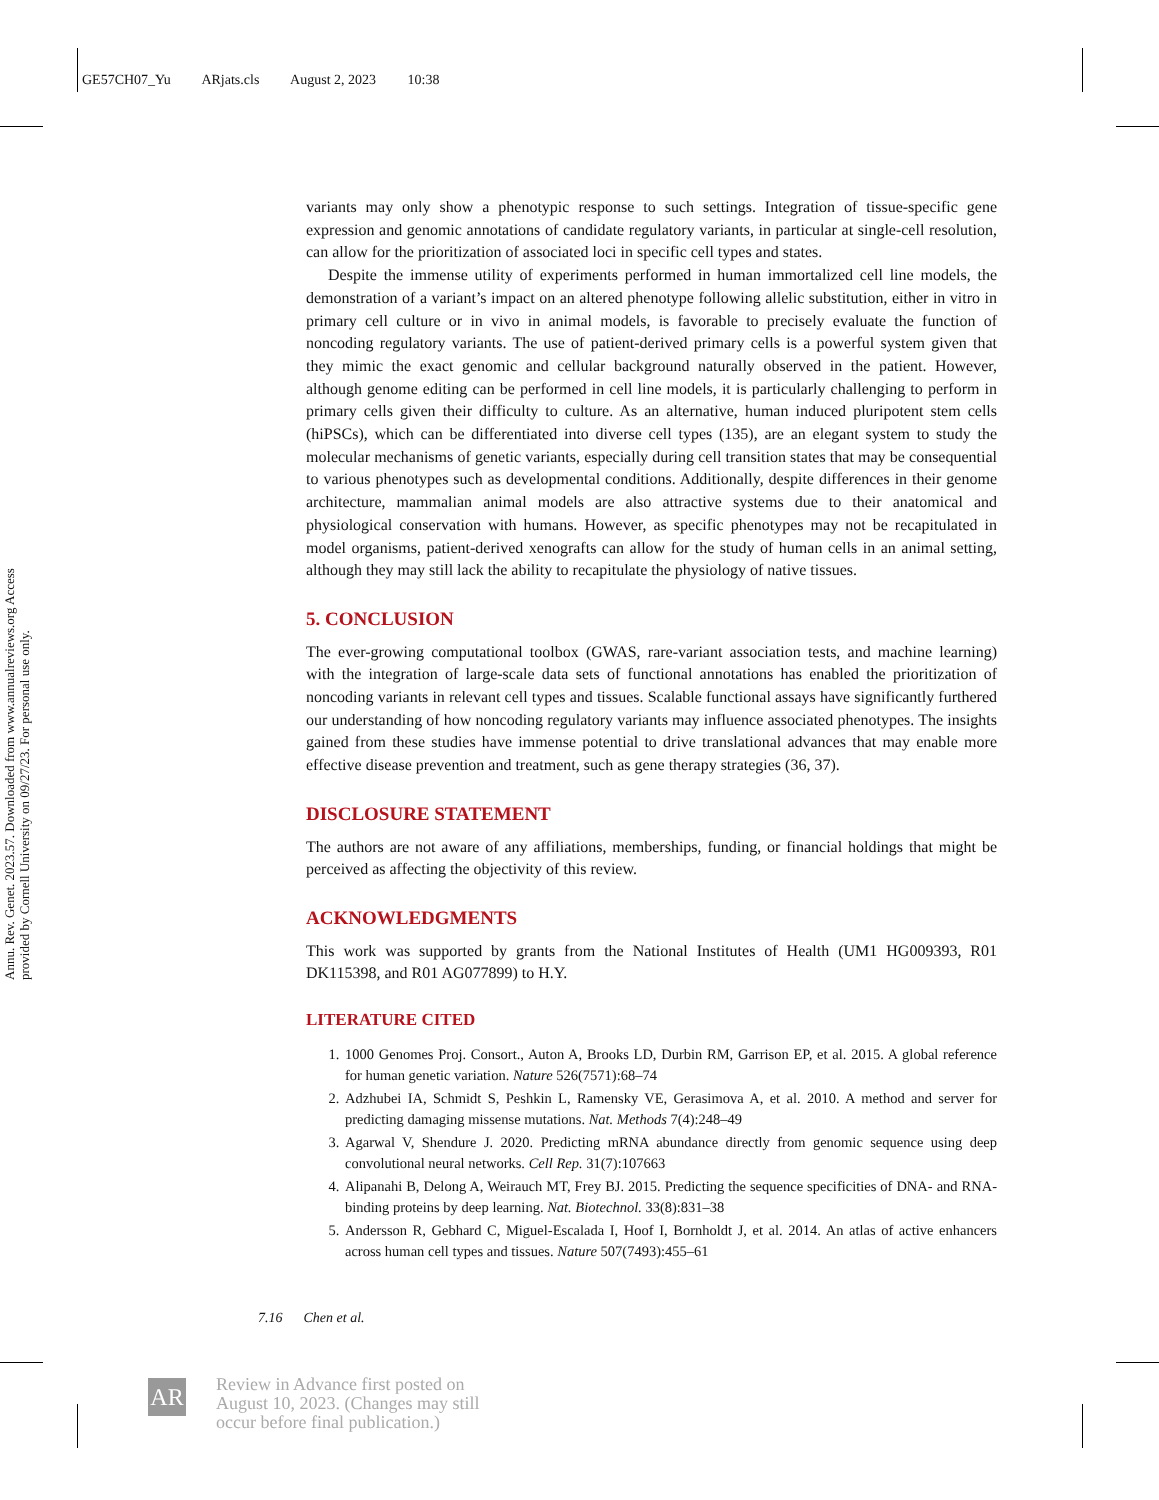GE57CH07_Yu ARjats.cls August 2, 2023 10:38
Annu. Rev. Genet. 2023.57. Downloaded from www.annualreviews.org Access provided by Cornell University on 09/27/23. For personal use only.
variants may only show a phenotypic response to such settings. Integration of tissue-specific gene expression and genomic annotations of candidate regulatory variants, in particular at single-cell resolution, can allow for the prioritization of associated loci in specific cell types and states.
Despite the immense utility of experiments performed in human immortalized cell line models, the demonstration of a variant’s impact on an altered phenotype following allelic substitution, either in vitro in primary cell culture or in vivo in animal models, is favorable to precisely evaluate the function of noncoding regulatory variants. The use of patient-derived primary cells is a powerful system given that they mimic the exact genomic and cellular background naturally observed in the patient. However, although genome editing can be performed in cell line models, it is particularly challenging to perform in primary cells given their difficulty to culture. As an alternative, human induced pluripotent stem cells (hiPSCs), which can be differentiated into diverse cell types (135), are an elegant system to study the molecular mechanisms of genetic variants, especially during cell transition states that may be consequential to various phenotypes such as developmental conditions. Additionally, despite differences in their genome architecture, mammalian animal models are also attractive systems due to their anatomical and physiological conservation with humans. However, as specific phenotypes may not be recapitulated in model organisms, patient-derived xenografts can allow for the study of human cells in an animal setting, although they may still lack the ability to recapitulate the physiology of native tissues.
5. CONCLUSION
The ever-growing computational toolbox (GWAS, rare-variant association tests, and machine learning) with the integration of large-scale data sets of functional annotations has enabled the prioritization of noncoding variants in relevant cell types and tissues. Scalable functional assays have significantly furthered our understanding of how noncoding regulatory variants may influence associated phenotypes. The insights gained from these studies have immense potential to drive translational advances that may enable more effective disease prevention and treatment, such as gene therapy strategies (36, 37).
DISCLOSURE STATEMENT
The authors are not aware of any affiliations, memberships, funding, or financial holdings that might be perceived as affecting the objectivity of this review.
ACKNOWLEDGMENTS
This work was supported by grants from the National Institutes of Health (UM1 HG009393, R01 DK115398, and R01 AG077899) to H.Y.
LITERATURE CITED
1. 1000 Genomes Proj. Consort., Auton A, Brooks LD, Durbin RM, Garrison EP, et al. 2015. A global reference for human genetic variation. Nature 526(7571):68–74
2. Adzhubei IA, Schmidt S, Peshkin L, Ramensky VE, Gerasimova A, et al. 2010. A method and server for predicting damaging missense mutations. Nat. Methods 7(4):248–49
3. Agarwal V, Shendure J. 2020. Predicting mRNA abundance directly from genomic sequence using deep convolutional neural networks. Cell Rep. 31(7):107663
4. Alipanahi B, Delong A, Weirauch MT, Frey BJ. 2015. Predicting the sequence specificities of DNA- and RNA-binding proteins by deep learning. Nat. Biotechnol. 33(8):831–38
5. Andersson R, Gebhard C, Miguel-Escalada I, Hoof I, Bornholdt J, et al. 2014. An atlas of active enhancers across human cell types and tissues. Nature 507(7493):455–61
7.16 Chen et al.
AR
Review in Advance first posted on August 10, 2023. (Changes may still occur before final publication.)